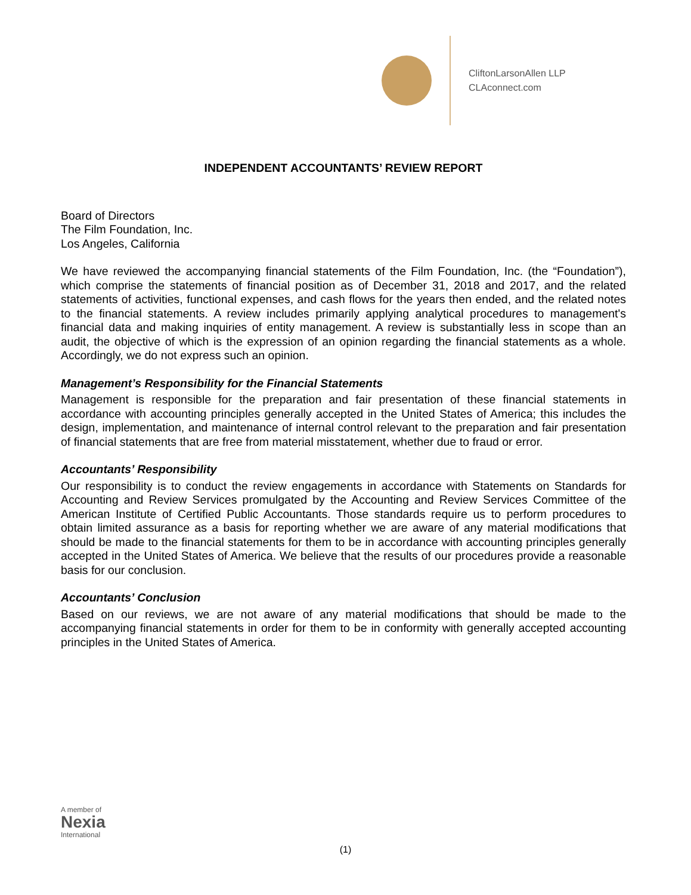CliftonLarsonAllen LLP
CLAconnect.com
INDEPENDENT ACCOUNTANTS’ REVIEW REPORT
Board of Directors
The Film Foundation, Inc.
Los Angeles, California
We have reviewed the accompanying financial statements of the Film Foundation, Inc. (the “Foundation”), which comprise the statements of financial position as of December 31, 2018 and 2017, and the related statements of activities, functional expenses, and cash flows for the years then ended, and the related notes to the financial statements. A review includes primarily applying analytical procedures to management's financial data and making inquiries of entity management. A review is substantially less in scope than an audit, the objective of which is the expression of an opinion regarding the financial statements as a whole. Accordingly, we do not express such an opinion.
Management’s Responsibility for the Financial Statements
Management is responsible for the preparation and fair presentation of these financial statements in accordance with accounting principles generally accepted in the United States of America; this includes the design, implementation, and maintenance of internal control relevant to the preparation and fair presentation of financial statements that are free from material misstatement, whether due to fraud or error.
Accountants’ Responsibility
Our responsibility is to conduct the review engagements in accordance with Statements on Standards for Accounting and Review Services promulgated by the Accounting and Review Services Committee of the American Institute of Certified Public Accountants. Those standards require us to perform procedures to obtain limited assurance as a basis for reporting whether we are aware of any material modifications that should be made to the financial statements for them to be in accordance with accounting principles generally accepted in the United States of America. We believe that the results of our procedures provide a reasonable basis for our conclusion.
Accountants’ Conclusion
Based on our reviews, we are not aware of any material modifications that should be made to the accompanying financial statements in order for them to be in conformity with generally accepted accounting principles in the United States of America.
A member of
Nexia
International
(1)